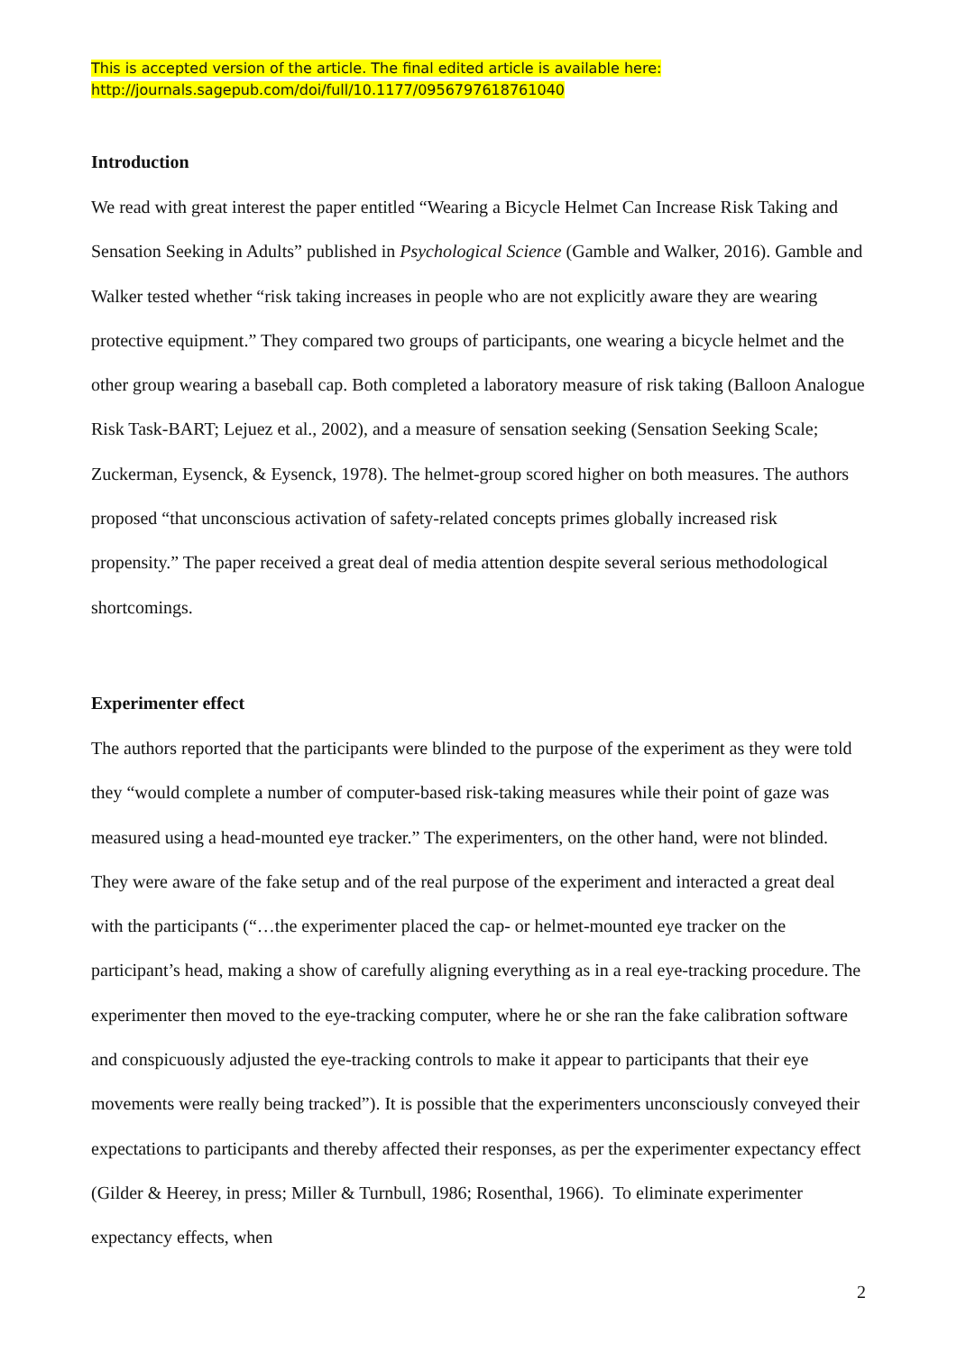This is accepted version of the article. The final edited article is available here:
http://journals.sagepub.com/doi/full/10.1177/0956797618761040
Introduction
We read with great interest the paper entitled “Wearing a Bicycle Helmet Can Increase Risk Taking and Sensation Seeking in Adults” published in Psychological Science (Gamble and Walker, 2016). Gamble and Walker tested whether “risk taking increases in people who are not explicitly aware they are wearing protective equipment.” They compared two groups of participants, one wearing a bicycle helmet and the other group wearing a baseball cap. Both completed a laboratory measure of risk taking (Balloon Analogue Risk Task-BART; Lejuez et al., 2002), and a measure of sensation seeking (Sensation Seeking Scale; Zuckerman, Eysenck, & Eysenck, 1978). The helmet-group scored higher on both measures. The authors proposed “that unconscious activation of safety-related concepts primes globally increased risk propensity.” The paper received a great deal of media attention despite several serious methodological shortcomings.
Experimenter effect
The authors reported that the participants were blinded to the purpose of the experiment as they were told they “would complete a number of computer-based risk-taking measures while their point of gaze was measured using a head-mounted eye tracker.” The experimenters, on the other hand, were not blinded. They were aware of the fake setup and of the real purpose of the experiment and interacted a great deal with the participants (“…the experimenter placed the cap- or helmet-mounted eye tracker on the participant’s head, making a show of carefully aligning everything as in a real eye-tracking procedure. The experimenter then moved to the eye-tracking computer, where he or she ran the fake calibration software and conspicuously adjusted the eye-tracking controls to make it appear to participants that their eye movements were really being tracked”). It is possible that the experimenters unconsciously conveyed their expectations to participants and thereby affected their responses, as per the experimenter expectancy effect (Gilder & Heerey, in press; Miller & Turnbull, 1986; Rosenthal, 1966). To eliminate experimenter expectancy effects, when
2